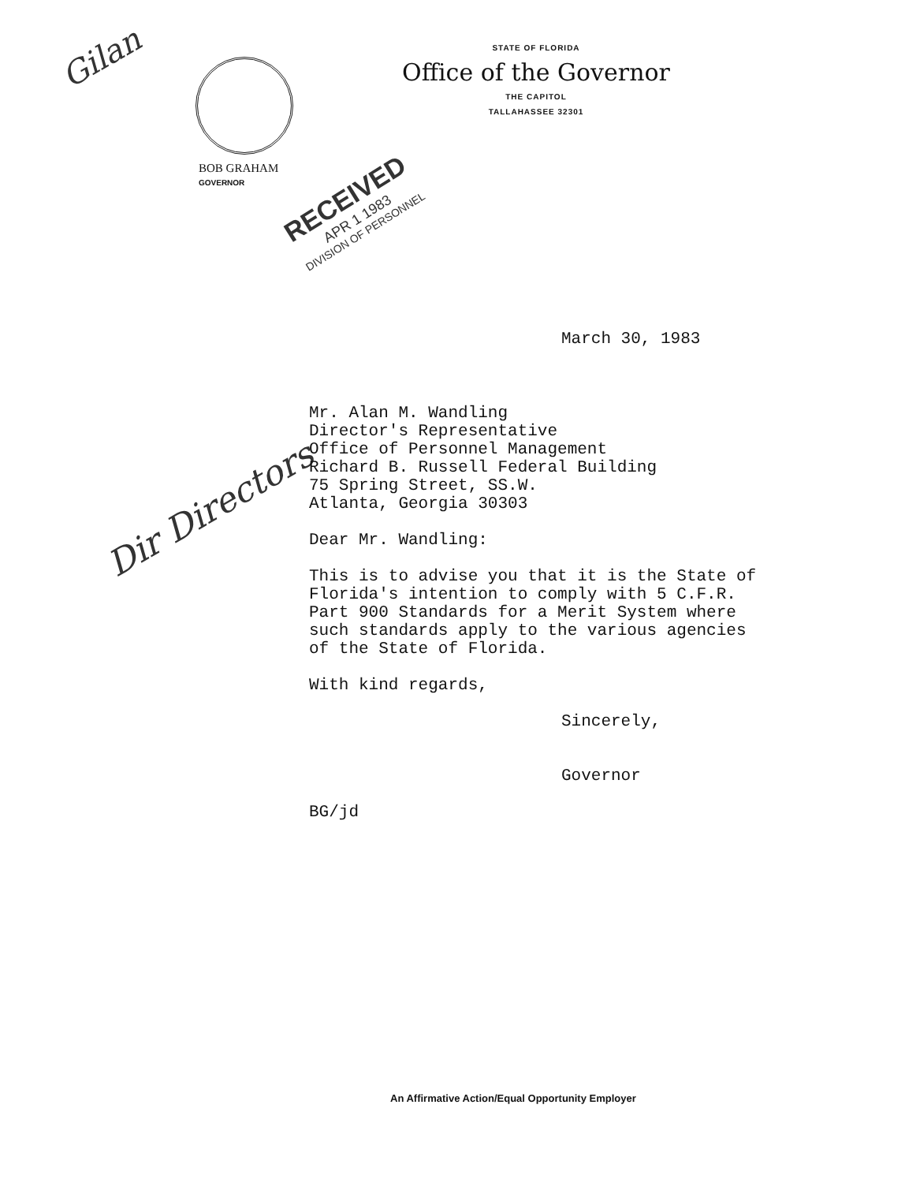Gilan
STATE OF FLORIDA
Office of the Governor
THE CAPITOL
TALLAHASSEE 32301
BOB GRAHAM
GOVERNOR
RECEIVED
APR 1 1983
DIVISION OF PERSONNEL
March 30, 1983
Dir Directors
Mr. Alan M. Wandling
Director's Representative
Office of Personnel Management
Richard B. Russell Federal Building
75 Spring Street, SS.W.
Atlanta, Georgia 30303
Dear Mr. Wandling:
This is to advise you that it is the State of
Florida's intention to comply with 5 C.F.R.
Part 900 Standards for a Merit System where
such standards apply to the various agencies
of the State of Florida.
With kind regards,
Sincerely,
Governor
BG/jd
An Affirmative Action/Equal Opportunity Employer